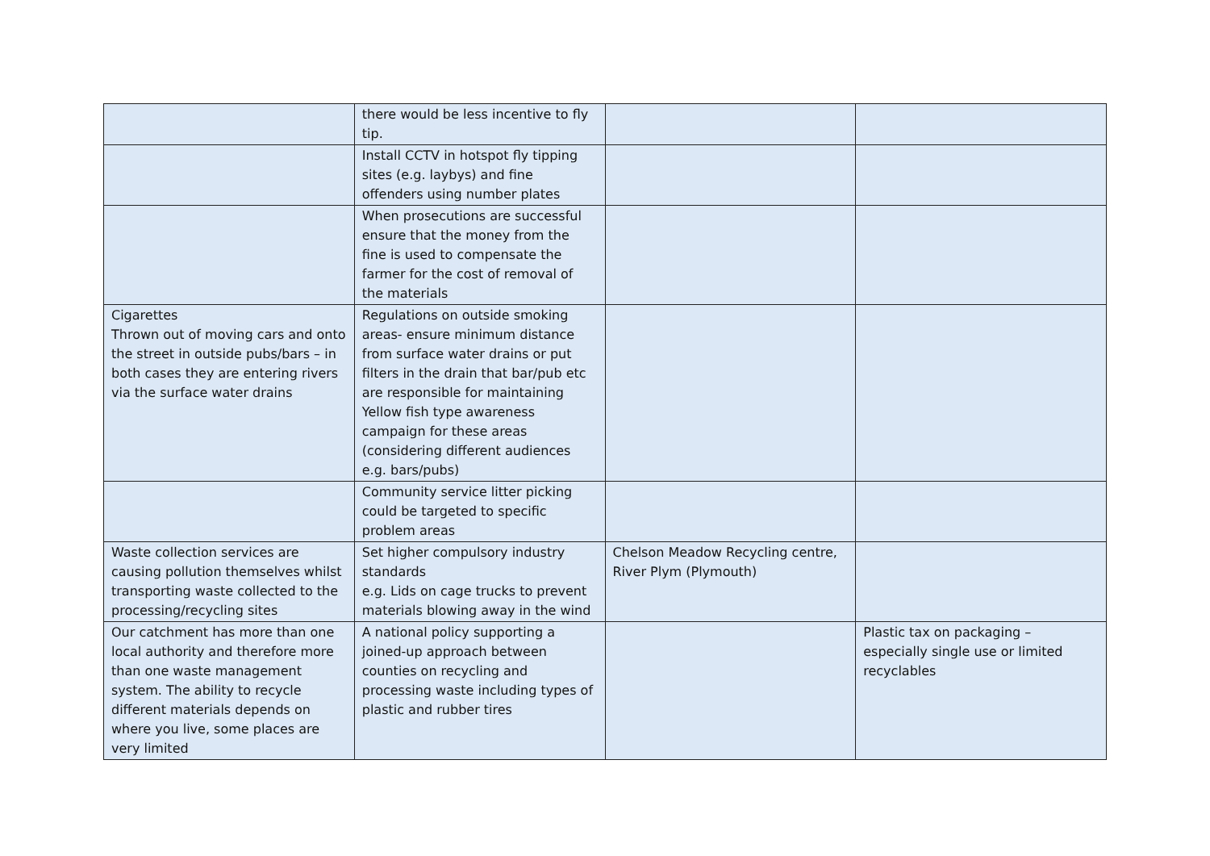| | there would be less incentive to fly tip. | | |
| | Install CCTV in hotspot fly tipping sites (e.g. laybys) and fine offenders using number plates | | |
| | When prosecutions are successful ensure that the money from the fine is used to compensate the farmer for the cost of removal of the materials | | |
| Cigarettes Thrown out of moving cars and onto the street in outside pubs/bars – in both cases they are entering rivers via the surface water drains | Regulations on outside smoking areas- ensure minimum distance from surface water drains or put filters in the drain that bar/pub etc are responsible for maintaining Yellow fish type awareness campaign for these areas (considering different audiences e.g. bars/pubs) | | |
| | Community service litter picking could be targeted to specific problem areas | | |
| Waste collection services are causing pollution themselves whilst transporting waste collected to the processing/recycling sites | Set higher compulsory industry standards e.g. Lids on cage trucks to prevent materials blowing away in the wind | Chelson Meadow Recycling centre, River Plym (Plymouth) | |
| Our catchment has more than one local authority and therefore more than one waste management system. The ability to recycle different materials depends on where you live, some places are very limited | A national policy supporting a joined-up approach between counties on recycling and processing waste including types of plastic and rubber tires | | Plastic tax on packaging – especially single use or limited recyclables |